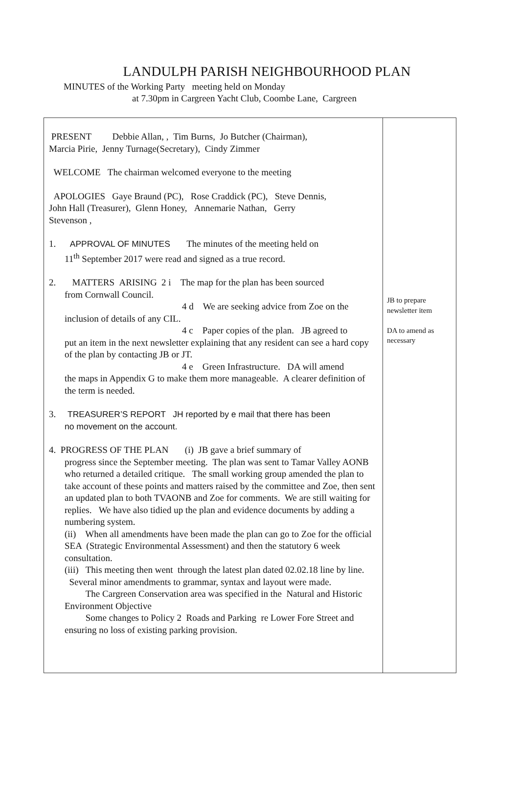LANDULPH PARISH NEIGHBOURHOOD PLAN
MINUTES of the Working Party meeting held on Monday
at 7.30pm in Cargreen Yacht Club, Coombe Lane, Cargreen
| PRESENT Debbie Allan, , Tim Burns, Jo Butcher (Chairman), Marcia Pirie, Jenny Turnage(Secretary), Cindy Zimmer WELCOME The chairman welcomed everyone to the meeting APOLOGIES Gaye Braund (PC), Rose Craddick (PC), Steve Dennis, John Hall (Treasurer), Glenn Honey, Annemarie Nathan, Gerry Stevenson , 1. APPROVAL OF MINUTES The minutes of the meeting held on 11<sup>th</sup> September 2017 were read and signed as a true record. 2. MATTERS ARISING 2 i The map for the plan has been sourced from Cornwall Council. 4 d We are seeking advice from Zoe on the inclusion of details of any CIL. 4 c Paper copies of the plan. JB agreed to put an item in the next newsletter explaining that any resident can see a hard copy of the plan by contacting JB or JT. 4 e Green Infrastructure. DA will amend the maps in Appendix G to make them more manageable. A clearer definition of the term is needed. 3. TREASURER’S REPORT JH reported by e mail that there has been no movement on the account. 4. PROGRESS OF THE PLAN (i) JB gave a brief summary of progress since the September meeting. The plan was sent to Tamar Valley AONB who returned a detailed critique. The small working group amended the plan to take account of these points and matters raised by the committee and Zoe, then sent an updated plan to both TVAONB and Zoe for comments. We are still waiting for replies. We have also tidied up the plan and evidence documents by adding a numbering system. (ii) When all amendments have been made the plan can go to Zoe for the official SEA (Strategic Environmental Assessment) and then the statutory 6 week consultation. (iii) This meeting then went through the latest plan dated 02.02.18 line by line. Several minor amendments to grammar, syntax and layout were made. The Cargreen Conservation area was specified in the Natural and Historic Environment Objective Some changes to Policy 2 Roads and Parking re Lower Fore Street and ensuring no loss of existing parking provision. | JB to prepare newsletter item DA to amend as necessary |